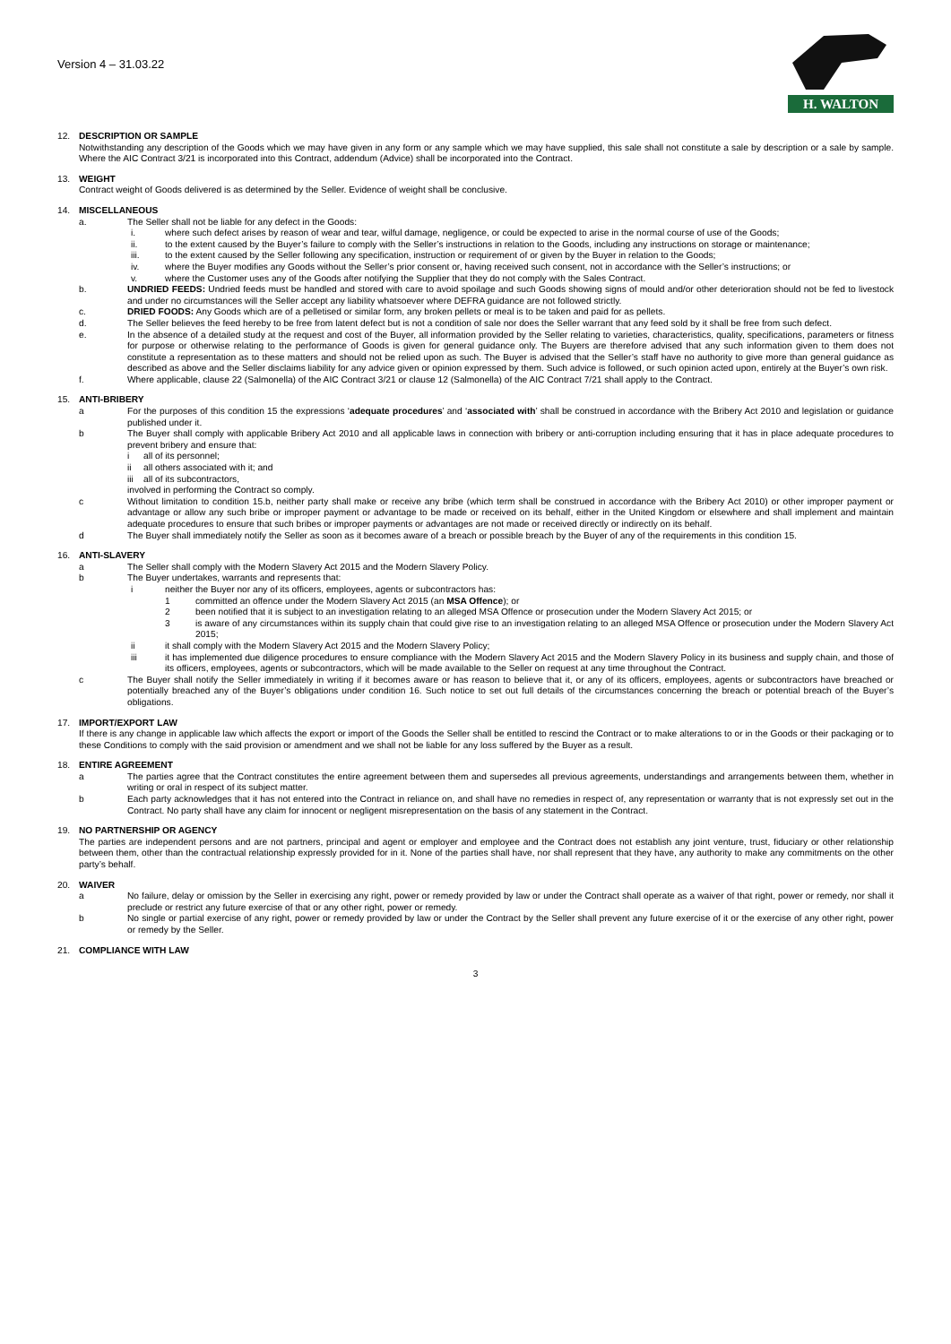Version 4 – 31.03.22
H. WALTON
12. DESCRIPTION OR SAMPLE
Notwithstanding any description of the Goods which we may have given in any form or any sample which we may have supplied, this sale shall not constitute a sale by description or a sale by sample. Where the AIC Contract 3/21 is incorporated into this Contract, addendum (Advice) shall be incorporated into the Contract.
13. WEIGHT
Contract weight of Goods delivered is as determined by the Seller. Evidence of weight shall be conclusive.
14. MISCELLANEOUS
a. The Seller shall not be liable for any defect in the Goods:
i. where such defect arises by reason of wear and tear, wilful damage, negligence, or could be expected to arise in the normal course of use of the Goods;
ii. to the extent caused by the Buyer’s failure to comply with the Seller’s instructions in relation to the Goods, including any instructions on storage or maintenance;
iii. to the extent caused by the Seller following any specification, instruction or requirement of or given by the Buyer in relation to the Goods;
iv. where the Buyer modifies any Goods without the Seller’s prior consent or, having received such consent, not in accordance with the Seller’s instructions; or
v. where the Customer uses any of the Goods after notifying the Supplier that they do not comply with the Sales Contract.
b. UNDRIED FEEDS: Undried feeds must be handled and stored with care to avoid spoilage and such Goods showing signs of mould and/or other deterioration should not be fed to livestock and under no circumstances will the Seller accept any liability whatsoever where DEFRA guidance are not followed strictly.
c. DRIED FOODS: Any Goods which are of a pelletised or similar form, any broken pellets or meal is to be taken and paid for as pellets.
d. The Seller believes the feed hereby to be free from latent defect but is not a condition of sale nor does the Seller warrant that any feed sold by it shall be free from such defect.
e. In the absence of a detailed study at the request and cost of the Buyer, all information provided by the Seller relating to varieties, characteristics, quality, specifications, parameters or fitness for purpose or otherwise relating to the performance of Goods is given for general guidance only. The Buyers are therefore advised that any such information given to them does not constitute a representation as to these matters and should not be relied upon as such. The Buyer is advised that the Seller’s staff have no authority to give more than general guidance as described as above and the Seller disclaims liability for any advice given or opinion expressed by them. Such advice is followed, or such opinion acted upon, entirely at the Buyer’s own risk.
f. Where applicable, clause 22 (Salmonella) of the AIC Contract 3/21 or clause 12 (Salmonella) of the AIC Contract 7/21 shall apply to the Contract.
15. ANTI-BRIBERY
a For the purposes of this condition 15 the expressions ‘adequate procedures’ and ‘associated with’ shall be construed in accordance with the Bribery Act 2010 and legislation or guidance published under it.
b The Buyer shall comply with applicable Bribery Act 2010 and all applicable laws in connection with bribery or anti-corruption including ensuring that it has in place adequate procedures to prevent bribery and ensure that:
i all of its personnel;
ii all others associated with it; and
iii
all of its subcontractors,
involved in performing the Contract so comply.
c Without limitation to condition 15.b, neither party shall make or receive any bribe (which term shall be construed in accordance with the Bribery Act 2010) or other improper payment or advantage or allow any such bribe or improper payment or advantage to be made or received on its behalf, either in the United Kingdom or elsewhere and shall implement and maintain adequate procedures to ensure that such bribes or improper payments or advantages are not made or received directly or indirectly on its behalf.
d The Buyer shall immediately notify the Seller as soon as it becomes aware of a breach or possible breach by the Buyer of any of the requirements in this condition 15.
16. ANTI-SLAVERY
a The Seller shall comply with the Modern Slavery Act 2015 and the Modern Slavery Policy.
b The Buyer undertakes, warrants and represents that:
i neither the Buyer nor any of its officers, employees, agents or subcontractors has:
1 committed an offence under the Modern Slavery Act 2015 (an MSA Offence); or
2 been notified that it is subject to an investigation relating to an alleged MSA Offence or prosecution under the Modern Slavery Act 2015; or
3 is aware of any circumstances within its supply chain that could give rise to an investigation relating to an alleged MSA Offence or prosecution under the Modern Slavery Act 2015;
ii it shall comply with the Modern Slavery Act 2015 and the Modern Slavery Policy;
iii it has implemented due diligence procedures to ensure compliance with the Modern Slavery Act 2015 and the Modern Slavery Policy in its business and supply chain, and those of its officers, employees, agents or subcontractors, which will be made available to the Seller on request at any time throughout the Contract.
c The Buyer shall notify the Seller immediately in writing if it becomes aware or has reason to believe that it, or any of its officers, employees, agents or subcontractors have breached or potentially breached any of the Buyer’s obligations under condition 16. Such notice to set out full details of the circumstances concerning the breach or potential breach of the Buyer’s obligations.
17. IMPORT/EXPORT LAW
If there is any change in applicable law which affects the export or import of the Goods the Seller shall be entitled to rescind the Contract or to make alterations to or in the Goods or their packaging or to these Conditions to comply with the said provision or amendment and we shall not be liable for any loss suffered by the Buyer as a result.
18. ENTIRE AGREEMENT
a The parties agree that the Contract constitutes the entire agreement between them and supersedes all previous agreements, understandings and arrangements between them, whether in writing or oral in respect of its subject matter.
b Each party acknowledges that it has not entered into the Contract in reliance on, and shall have no remedies in respect of, any representation or warranty that is not expressly set out in the Contract. No party shall have any claim for innocent or negligent misrepresentation on the basis of any statement in the Contract.
19. NO PARTNERSHIP OR AGENCY
The parties are independent persons and are not partners, principal and agent or employer and employee and the Contract does not establish any joint venture, trust, fiduciary or other relationship between them, other than the contractual relationship expressly provided for in it. None of the parties shall have, nor shall represent that they have, any authority to make any commitments on the other party’s behalf.
20. WAIVER
a No failure, delay or omission by the Seller in exercising any right, power or remedy provided by law or under the Contract shall operate as a waiver of that right, power or remedy, nor shall it preclude or restrict any future exercise of that or any other right, power or remedy.
b No single or partial exercise of any right, power or remedy provided by law or under the Contract by the Seller shall prevent any future exercise of it or the exercise of any other right, power or remedy by the Seller.
21. COMPLIANCE WITH LAW
3